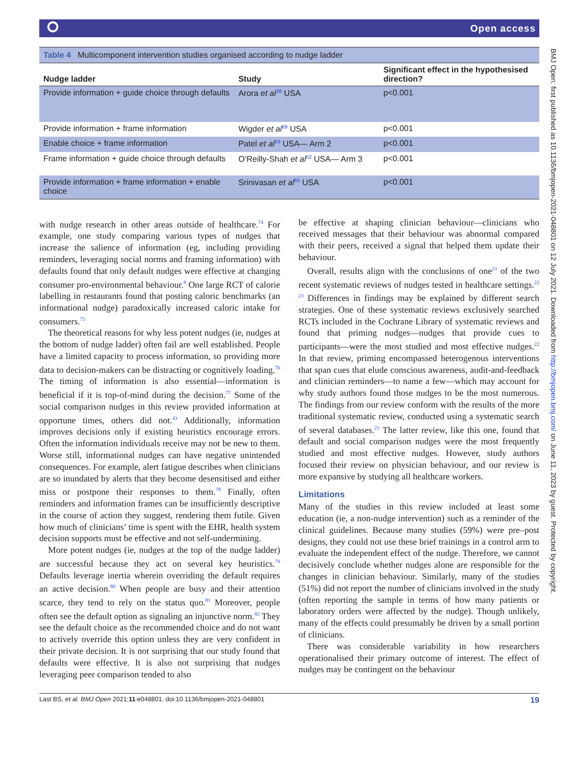⭘ Open access
Table 4 Multicomponent intervention studies organised according to nudge ladder
| Nudge ladder | Study | Significant effect in the hypothesised direction? |
| --- | --- | --- |
| Provide information + guide choice through defaults | Arora et al<sup>38</sup> USA | p<0.001 |
| Provide information + frame information | Wigder et al<sup>69</sup> USA | p<0.001 |
| Enable choice + frame information | Patel et al<sup>59</sup> USA— Arm 2 | p<0.001 |
| Frame information + guide choice through defaults | O’Reilly-Shah et al<sup>52</sup> USA— Arm 3 | p<0.001 |
| Provide information + frame information + enable choice | Srinivasan et al<sup>65</sup> USA | p<0.001 |
with nudge research in other areas outside of healthcare.<sup>74</sup> For example, one study comparing various types of nudges that increase the salience of information (eg, including providing reminders, leveraging social norms and framing information) with defaults found that only default nudges were effective at changing consumer pro-environmental behaviour.<sup>8</sup> One large RCT of calorie labelling in restaurants found that posting caloric benchmarks (an informational nudge) paradoxically increased caloric intake for consumers.<sup>75</sup>
The theoretical reasons for why less potent nudges (ie, nudges at the bottom of nudge ladder) often fail are well established. People have a limited capacity to process information, so providing more data to decision-makers can be distracting or cognitively loading.<sup>76</sup> The timing of information is also essential—information is beneficial if it is top-of-mind during the decision.<sup>77</sup> Some of the social comparison nudges in this review provided information at opportune times, others did not.<sup>43</sup> Additionally, information improves decisions only if existing heuristics encourage errors. Often the information individuals receive may not be new to them. Worse still, informational nudges can have negative unintended consequences. For example, alert fatigue describes when clinicians are so inundated by alerts that they become desensitised and either miss or postpone their responses to them.<sup>78</sup> Finally, often reminders and information frames can be insufficiently descriptive in the course of action they suggest, rendering them futile. Given how much of clinicians’ time is spent with the EHR, health system decision supports must be effective and not self-undermining.
More potent nudges (ie, nudges at the top of the nudge ladder) are successful because they act on several key heuristics.<sup>79</sup> Defaults leverage inertia wherein overriding the default requires an active decision.<sup>80</sup> When people are busy and their attention scarce, they tend to rely on the status quo.<sup>81</sup> Moreover, people often see the default option as signaling an injunctive norm.<sup>82</sup> They see the default choice as the recommended choice and do not want to actively override this option unless they are very confident in their private decision. It is not surprising that our study found that defaults were effective. It is also not surprising that nudges leveraging peer comparison tended to also
be effective at shaping clinician behaviour—clinicians who received messages that their behaviour was abnormal compared with their peers, received a signal that helped them update their behaviour.
Overall, results align with the conclusions of one<sup>23</sup> of the two recent systematic reviews of nudges tested in healthcare settings.<sup>22 23</sup> Differences in findings may be explained by different search strategies. One of these systematic reviews exclusively searched RCTs included in the Cochrane Library of systematic reviews and found that priming nudges—nudges that provide cues to participants—were the most studied and most effective nudges.<sup>22</sup> In that review, priming encompassed heterogenous interventions that span cues that elude conscious awareness, audit-and-feedback and clinician reminders—to name a few—which may account for why study authors found those nudges to be the most numerous. The findings from our review conform with the results of the more traditional systematic review, conducted using a systematic search of several databases.<sup>23</sup> The latter review, like this one, found that default and social comparison nudges were the most frequently studied and most effective nudges. However, study authors focused their review on physician behaviour, and our review is more expansive by studying all healthcare workers.
Limitations
Many of the studies in this review included at least some education (ie, a non-nudge intervention) such as a reminder of the clinical guidelines. Because many studies (59%) were pre–post designs, they could not use these brief trainings in a control arm to evaluate the independent effect of the nudge. Therefore, we cannot decisively conclude whether nudges alone are responsible for the changes in clinician behaviour. Similarly, many of the studies (51%) did not report the number of clinicians involved in the study (often reporting the sample in terms of how many patients or laboratory orders were affected by the nudge). Though unlikely, many of the effects could presumably be driven by a small portion of clinicians.
There was considerable variability in how researchers operationalised their primary outcome of interest. The effect of nudges may be contingent on the behaviour
Last BS, et al. BMJ Open 2021;11:e048801. doi:10.1136/bmjopen-2021-048801 19
BMJ Open: first published as 10.1136/bmjopen-2021-048801 on 12 July 2021. Downloaded from http://bmjopen.bmj.com/ on June 11, 2023 by guest. Protected by copyright.